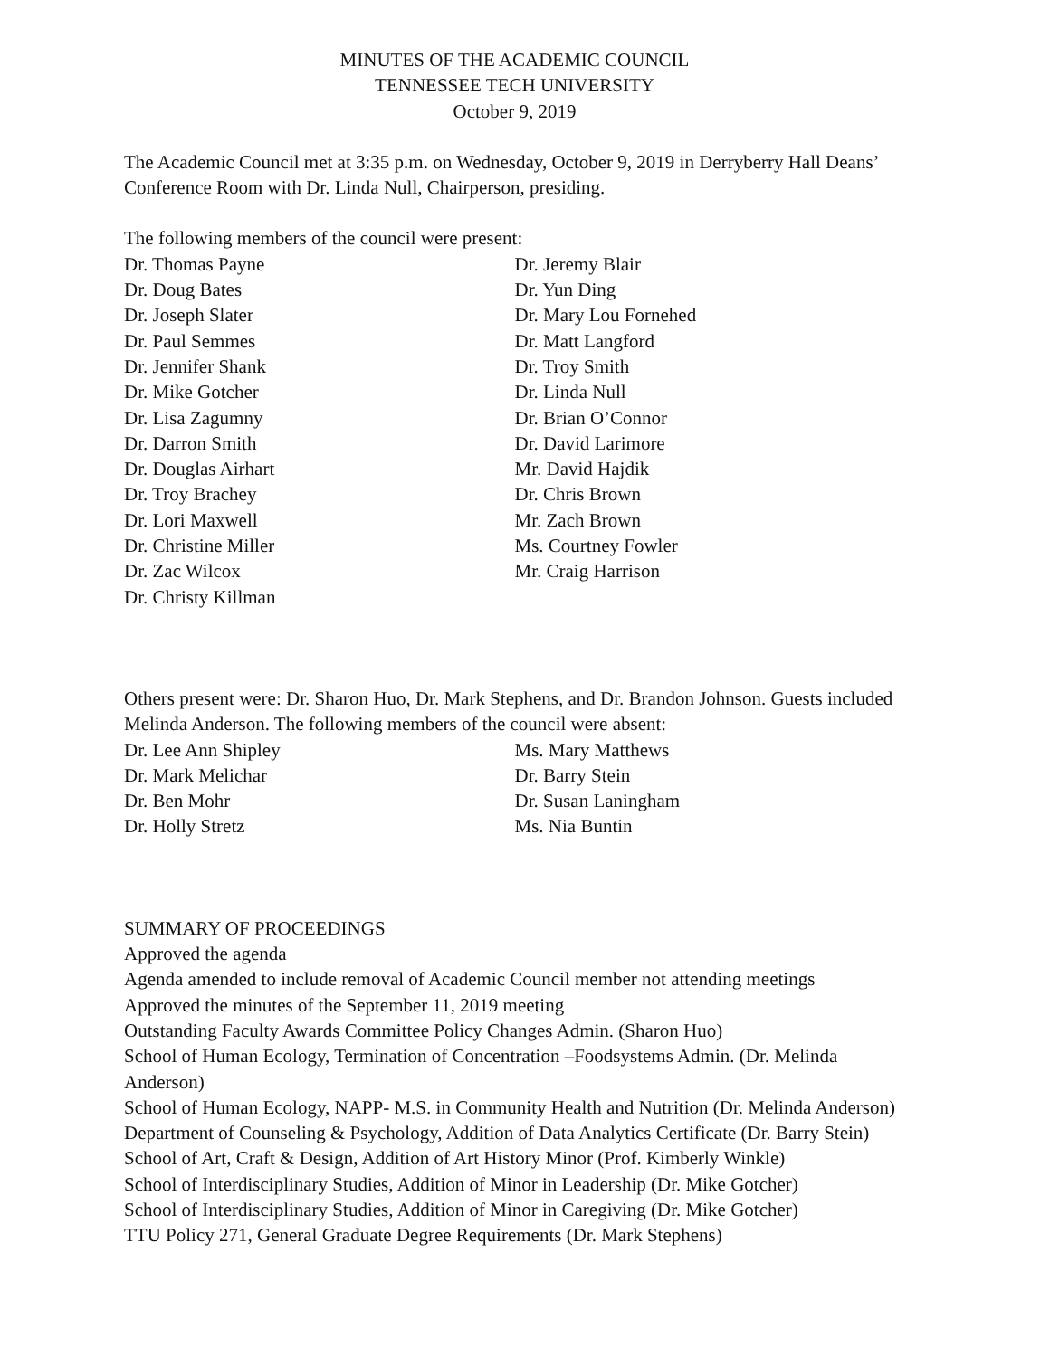MINUTES OF THE ACADEMIC COUNCIL
TENNESSEE TECH UNIVERSITY
October 9, 2019
The Academic Council met at 3:35 p.m. on Wednesday, October 9, 2019 in Derryberry Hall Deans’ Conference Room with Dr. Linda Null, Chairperson, presiding.
The following members of the council were present:
Dr. Thomas Payne
Dr. Doug Bates
Dr. Joseph Slater
Dr. Paul Semmes
Dr. Jennifer Shank
Dr. Mike Gotcher
Dr. Lisa Zagumny
Dr. Darron Smith
Dr. Douglas Airhart
Dr. Troy Brachey
Dr. Lori Maxwell
Dr. Christine Miller
Dr. Zac Wilcox
Dr. Christy Killman
Dr. Jeremy Blair
Dr. Yun Ding
Dr. Mary Lou Fornehed
Dr. Matt Langford
Dr. Troy Smith
Dr. Linda Null
Dr. Brian O’Connor
Dr. David Larimore
Mr. David Hajdik
Dr. Chris Brown
Mr. Zach Brown
Ms. Courtney Fowler
Mr. Craig Harrison
Others present were: Dr. Sharon Huo, Dr. Mark Stephens, and Dr. Brandon Johnson. Guests included Melinda Anderson. The following members of the council were absent:
Dr. Lee Ann Shipley
Dr. Mark Melichar
Dr. Ben Mohr
Dr. Holly Stretz
Ms. Mary Matthews
Dr. Barry Stein
Dr. Susan Laningham
Ms. Nia Buntin
SUMMARY OF PROCEEDINGS
Approved the agenda
Agenda amended to include removal of Academic Council member not attending meetings
Approved the minutes of the September 11, 2019 meeting
Outstanding Faculty Awards Committee Policy Changes Admin. (Sharon Huo)
School of Human Ecology, Termination of Concentration –Foodsystems Admin. (Dr. Melinda Anderson)
School of Human Ecology, NAPP- M.S. in Community Health and Nutrition (Dr. Melinda Anderson)
Department of Counseling & Psychology, Addition of Data Analytics Certificate (Dr. Barry Stein)
School of Art, Craft & Design, Addition of Art History Minor (Prof. Kimberly Winkle)
School of Interdisciplinary Studies, Addition of Minor in Leadership (Dr. Mike Gotcher)
School of Interdisciplinary Studies, Addition of Minor in Caregiving (Dr. Mike Gotcher)
TTU Policy 271, General Graduate Degree Requirements (Dr. Mark Stephens)